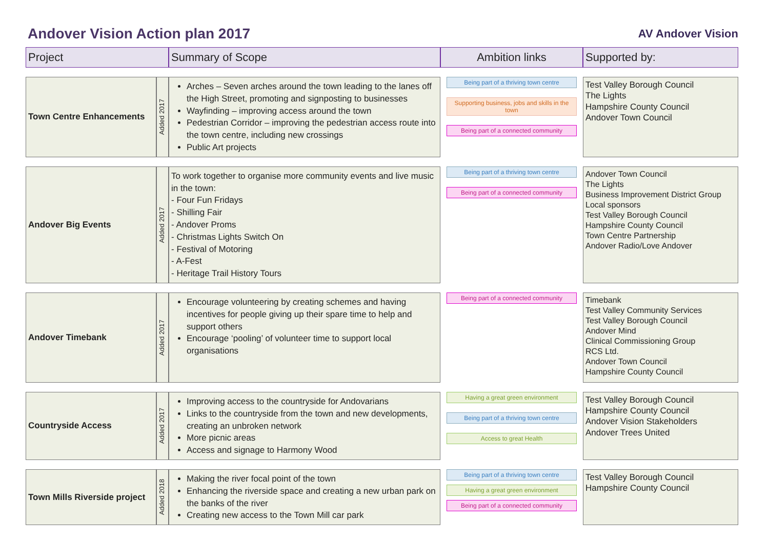Andover Vision Action plan 2017
AV Andover Vision
| Project | | Summary of Scope | Ambition links | Supported by: |
| --- | --- | --- | --- | --- |
| Town Centre Enhancements | Added 2017 | Arches – Seven arches around the town leading to the lanes off the High Street, promoting and signposting to businesses Wayfinding – improving access around the town Pedestrian Corridor – improving the pedestrian access route into the town centre, including new crossings Public Art projects | Being part of a thriving town centre Supporting business, jobs and skills in the town Being part of a connected community | Test Valley Borough Council The Lights Hampshire County Council Andover Town Council |
| Andover Big Events | Added 2017 | To work together to organise more community events and live music in the town: - Four Fun Fridays - Shilling Fair - Andover Proms - Christmas Lights Switch On - Festival of Motoring - A-Fest - Heritage Trail History Tours | Being part of a thriving town centre Being part of a connected community | Andover Town Council The Lights Business Improvement District Group Local sponsors Test Valley Borough Council Hampshire County Council Town Centre Partnership Andover Radio/Love Andover |
| Andover Timebank | Added 2017 | Encourage volunteering by creating schemes and having incentives for people giving up their spare time to help and support others Encourage ‘pooling’ of volunteer time to support local organisations | Being part of a connected community | Timebank Test Valley Community Services Test Valley Borough Council Andover Mind Clinical Commissioning Group RCS Ltd. Andover Town Council Hampshire County Council |
| Countryside Access | Added 2017 | Improving access to the countryside for Andovarians Links to the countryside from the town and new developments, creating an unbroken network More picnic areas Access and signage to Harmony Wood | Having a great green environment Being part of a thriving town centre Access to great Health | Test Valley Borough Council Hampshire County Council Andover Vision Stakeholders Andover Trees United |
| Town Mills Riverside project | Added 2018 | Making the river focal point of the town Enhancing the riverside space and creating a new urban park on the banks of the river Creating new access to the Town Mill car park | Being part of a thriving town centre Having a great green environment Being part of a connected community | Test Valley Borough Council Hampshire County Council |